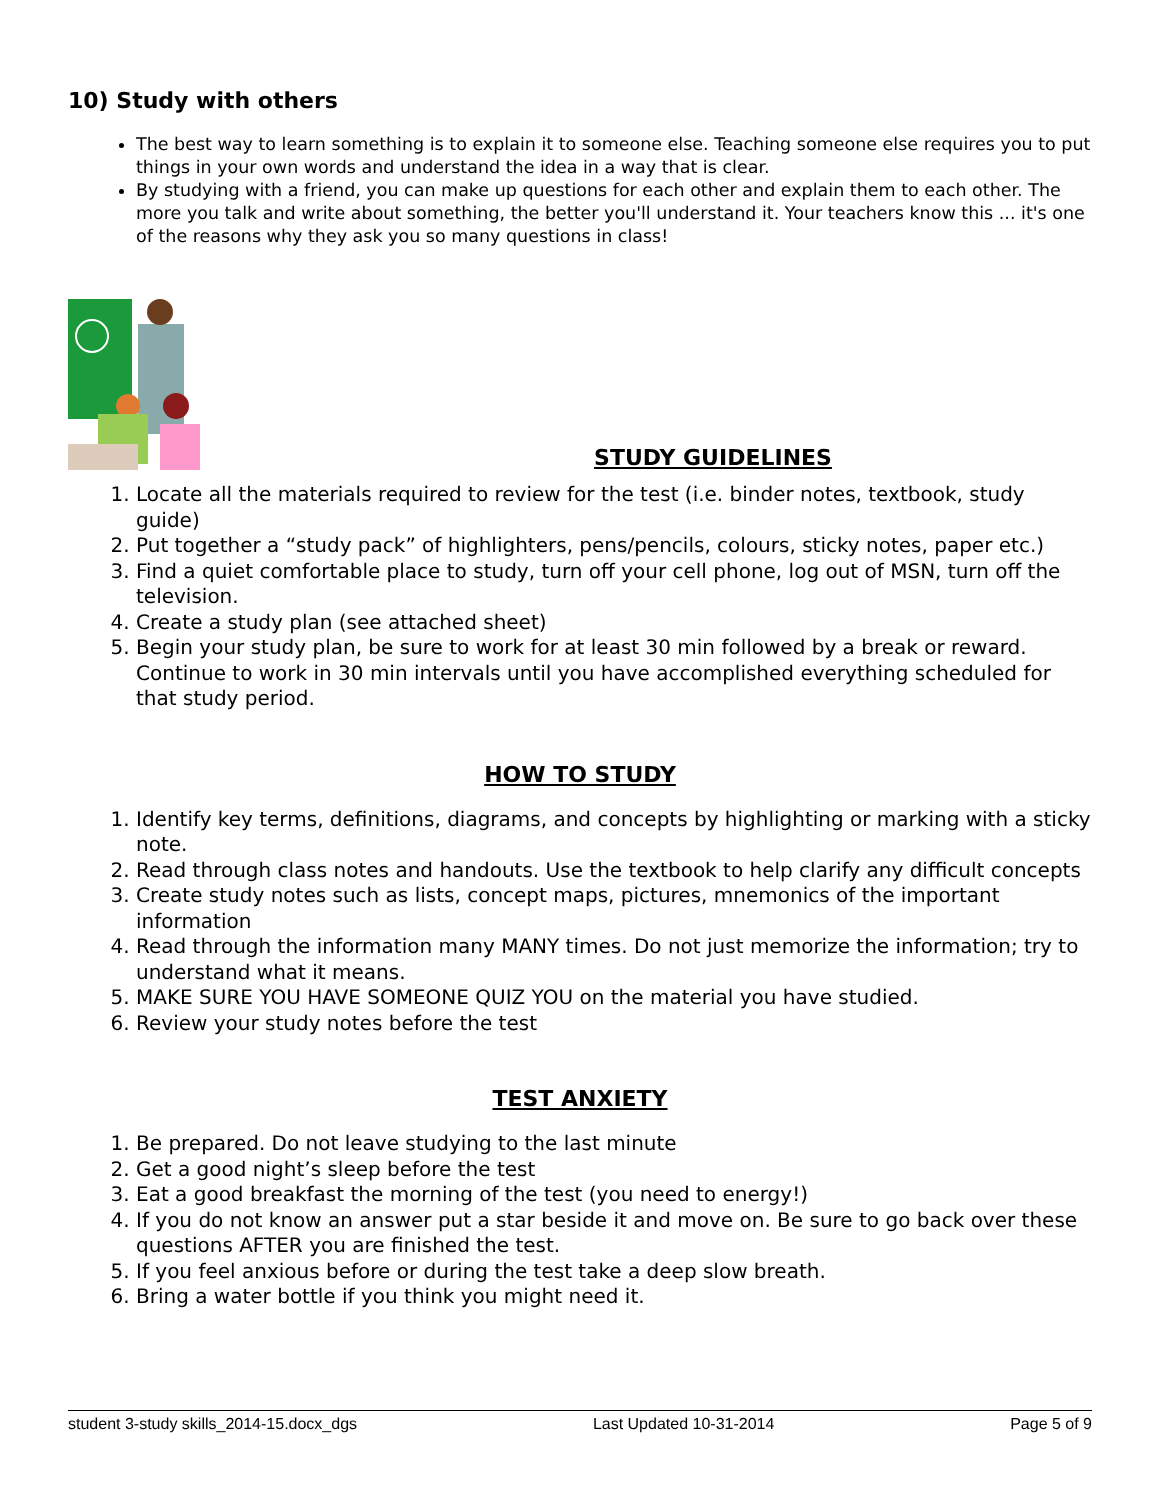10) Study with others
The best way to learn something is to explain it to someone else. Teaching someone else requires you to put things in your own words and understand the idea in a way that is clear.
By studying with a friend, you can make up questions for each other and explain them to each other. The more you talk and write about something, the better you'll understand it. Your teachers know this ... it's one of the reasons why they ask you so many questions in class!
STUDY GUIDELINES
1. Locate all the materials required to review for the test (i.e. binder notes, textbook, study guide)
2. Put together a “study pack” of highlighters, pens/pencils, colours, sticky notes, paper etc.)
3. Find a quiet comfortable place to study, turn off your cell phone, log out of MSN, turn off the television.
4. Create a study plan (see attached sheet)
5. Begin your study plan, be sure to work for at least 30 min followed by a break or reward. Continue to work in 30 min intervals until you have accomplished everything scheduled for that study period.
HOW TO STUDY
1. Identify key terms, definitions, diagrams, and concepts by highlighting or marking with a sticky note.
2. Read through class notes and handouts. Use the textbook to help clarify any difficult concepts
3. Create study notes such as lists, concept maps, pictures, mnemonics of the important information
4. Read through the information many MANY times. Do not just memorize the information; try to understand what it means.
5. MAKE SURE YOU HAVE SOMEONE QUIZ YOU on the material you have studied.
6. Review your study notes before the test
TEST ANXIETY
1. Be prepared. Do not leave studying to the last minute
2. Get a good night’s sleep before the test
3. Eat a good breakfast the morning of the test (you need to energy!)
4. If you do not know an answer put a star beside it and move on. Be sure to go back over these questions AFTER you are finished the test.
5. If you feel anxious before or during the test take a deep slow breath.
6. Bring a water bottle if you think you might need it.
student 3-study skills_2014-15.docx_dgs Last Updated 10-31-2014 Page 5 of 9